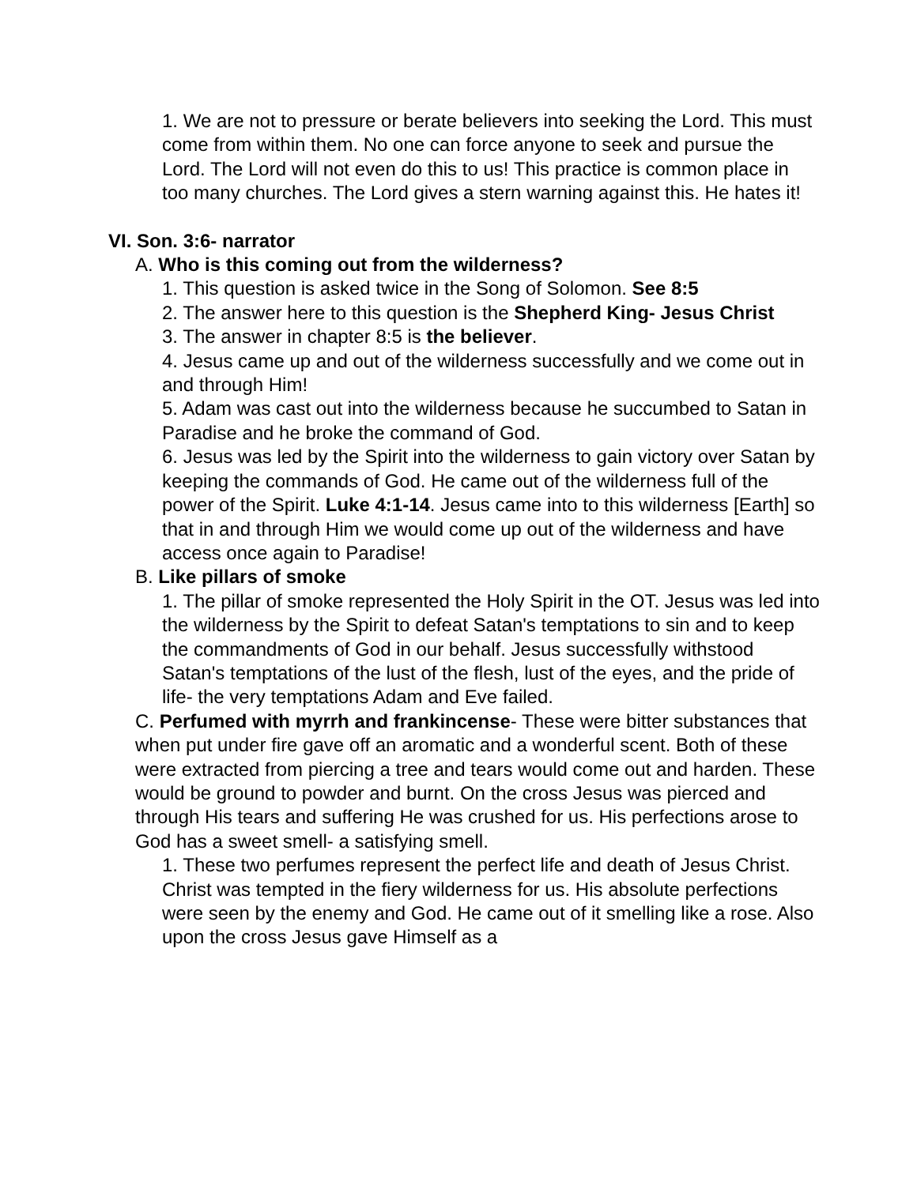1. We are not to pressure or berate believers into seeking the Lord. This must come from within them. No one can force anyone to seek and pursue the Lord. The Lord will not even do this to us! This practice is common place in too many churches. The Lord gives a stern warning against this. He hates it!
VI. Son. 3:6- narrator
A. Who is this coming out from the wilderness?
1. This question is asked twice in the Song of Solomon. See 8:5
2. The answer here to this question is the Shepherd King- Jesus Christ
3. The answer in chapter 8:5 is the believer.
4. Jesus came up and out of the wilderness successfully and we come out in and through Him!
5. Adam was cast out into the wilderness because he succumbed to Satan in Paradise and he broke the command of God.
6. Jesus was led by the Spirit into the wilderness to gain victory over Satan by keeping the commands of God. He came out of the wilderness full of the power of the Spirit. Luke 4:1-14. Jesus came into to this wilderness [Earth] so that in and through Him we would come up out of the wilderness and have access once again to Paradise!
B. Like pillars of smoke
1. The pillar of smoke represented the Holy Spirit in the OT. Jesus was led into the wilderness by the Spirit to defeat Satan's temptations to sin and to keep the commandments of God in our behalf. Jesus successfully withstood Satan's temptations of the lust of the flesh, lust of the eyes, and the pride of life- the very temptations Adam and Eve failed.
C. Perfumed with myrrh and frankincense- These were bitter substances that when put under fire gave off an aromatic and a wonderful scent. Both of these were extracted from piercing a tree and tears would come out and harden. These would be ground to powder and burnt. On the cross Jesus was pierced and through His tears and suffering He was crushed for us. His perfections arose to God has a sweet smell- a satisfying smell.
1. These two perfumes represent the perfect life and death of Jesus Christ. Christ was tempted in the fiery wilderness for us. His absolute perfections were seen by the enemy and God. He came out of it smelling like a rose. Also upon the cross Jesus gave Himself as a